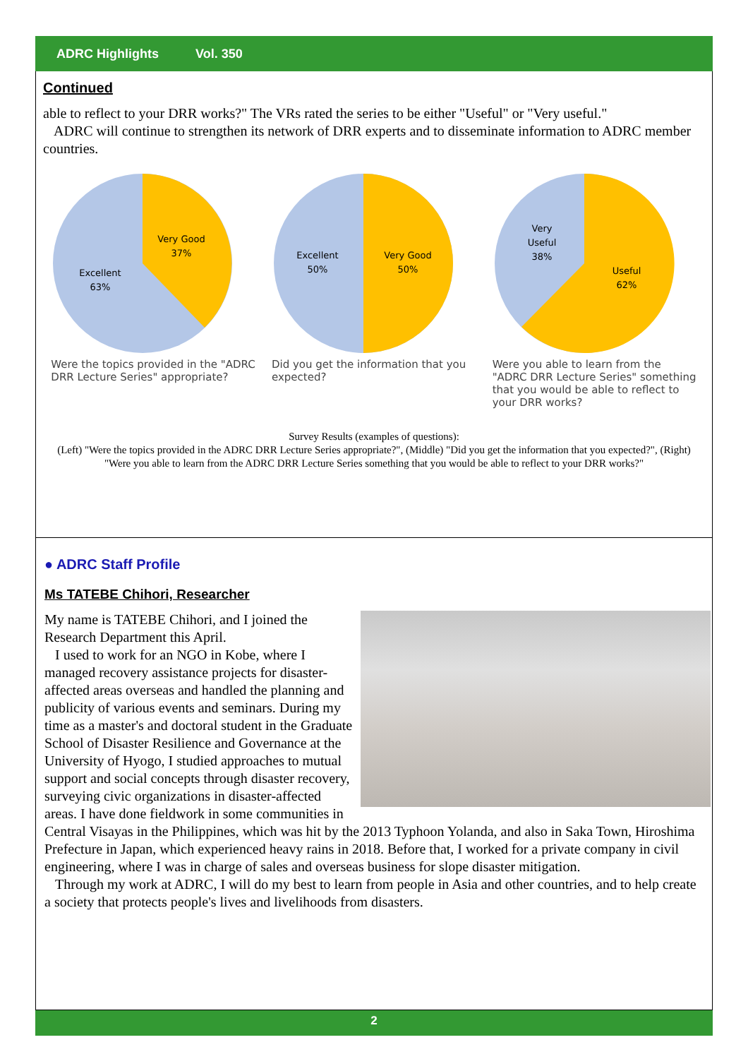ADRC Highlights Vol. 350
Continued
able to reflect to your DRR works?" The VRs rated the series to be either "Useful" or "Very useful."
ADRC will continue to strengthen its network of DRR experts and to disseminate information to ADRC member countries.
Very Good
37%
Excellent
63%
Were the topics provided in the "ADRC DRR Lecture Series" appropriate?
Excellent
50%
Very Good
50%
Did you get the information that you expected?
Very
Useful
38%
Useful
62%
Were you able to learn from the "ADRC DRR Lecture Series" something that you would be able to reflect to your DRR works?
Survey Results (examples of questions):
(Left) "Were the topics provided in the ADRC DRR Lecture Series appropriate?", (Middle) "Did you get the information that you expected?", (Right) "Were you able to learn from the ADRC DRR Lecture Series something that you would be able to reflect to your DRR works?"
● ADRC Staff Profile
Ms TATEBE Chihori, Researcher
My name is TATEBE Chihori, and I joined the Research Department this April.
I used to work for an NGO in Kobe, where I managed recovery assistance projects for disaster-affected areas overseas and handled the planning and publicity of various events and seminars. During my time as a master's and doctoral student in the Graduate School of Disaster Resilience and Governance at the University of Hyogo, I studied approaches to mutual support and social concepts through disaster recovery, surveying civic organizations in disaster-affected areas. I have done fieldwork in some communities in Central Visayas in the Philippines, which was hit by the 2013 Typhoon Yolanda, and also in Saka Town, Hiroshima Prefecture in Japan, which experienced heavy rains in 2018. Before that, I worked for a private company in civil engineering, where I was in charge of sales and overseas business for slope disaster mitigation.
Through my work at ADRC, I will do my best to learn from people in Asia and other countries, and to help create a society that protects people's lives and livelihoods from disasters.
2